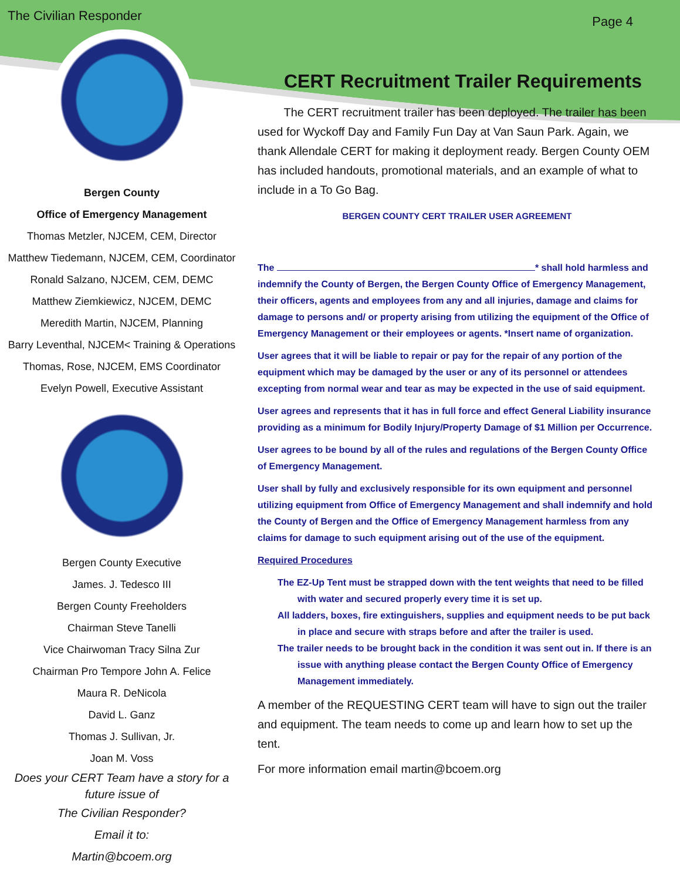The Civilian Responder Page 4
Bergen County
Office of Emergency Management
Thomas Metzler, NJCEM, CEM, Director
Matthew Tiedemann, NJCEM, CEM, Coordinator
Ronald Salzano, NJCEM, CEM, DEMC
Matthew Ziemkiewicz, NJCEM, DEMC
Meredith Martin, NJCEM, Planning
Barry Leventhal, NJCEM< Training & Operations
Thomas, Rose, NJCEM, EMS Coordinator
Evelyn Powell, Executive Assistant
Bergen County Executive
James. J. Tedesco III
Bergen County Freeholders
Chairman Steve Tanelli
Vice Chairwoman Tracy Silna Zur
Chairman Pro Tempore John A. Felice
Maura R. DeNicola
David L. Ganz
Thomas J. Sullivan, Jr.
Joan M. Voss
Does your CERT Team have a story for a future issue of
The Civilian Responder?
Email it to:
Martin@bcoem.org
CERT Recruitment Trailer Requirements
The CERT recruitment trailer has been deployed. The trailer has been used for Wyckoff Day and Family Fun Day at Van Saun Park. Again, we thank Allendale CERT for making it deployment ready. Bergen County OEM has included handouts, promotional materials, and an example of what to include in a To Go Bag.
BERGEN COUNTY CERT TRAILER USER AGREEMENT
The * shall hold harmless and indemnify the County of Bergen, the Bergen County Office of Emergency Management, their officers, agents and employees from any and all injuries, damage and claims for damage to persons and/ or property arising from utilizing the equipment of the Office of Emergency Management or their employees or agents. *Insert name of organization.
User agrees that it will be liable to repair or pay for the repair of any portion of the equipment which may be damaged by the user or any of its personnel or attendees excepting from normal wear and tear as may be expected in the use of said equipment.
User agrees and represents that it has in full force and effect General Liability insurance providing as a minimum for Bodily Injury/Property Damage of $1 Million per Occurrence.
User agrees to be bound by all of the rules and regulations of the Bergen County Office of Emergency Management.
User shall by fully and exclusively responsible for its own equipment and personnel utilizing equipment from Office of Emergency Management and shall indemnify and hold the County of Bergen and the Office of Emergency Management harmless from any claims for damage to such equipment arising out of the use of the equipment.
Required Procedures
The EZ-Up Tent must be strapped down with the tent weights that need to be filled with water and secured properly every time it is set up.
All ladders, boxes, fire extinguishers, supplies and equipment needs to be put back in place and secure with straps before and after the trailer is used.
The trailer needs to be brought back in the condition it was sent out in. If there is an issue with anything please contact the Bergen County Office of Emergency Management immediately.
A member of the REQUESTING CERT team will have to sign out the trailer and equipment. The team needs to come up and learn how to set up the tent.
For more information email martin@bcoem.org